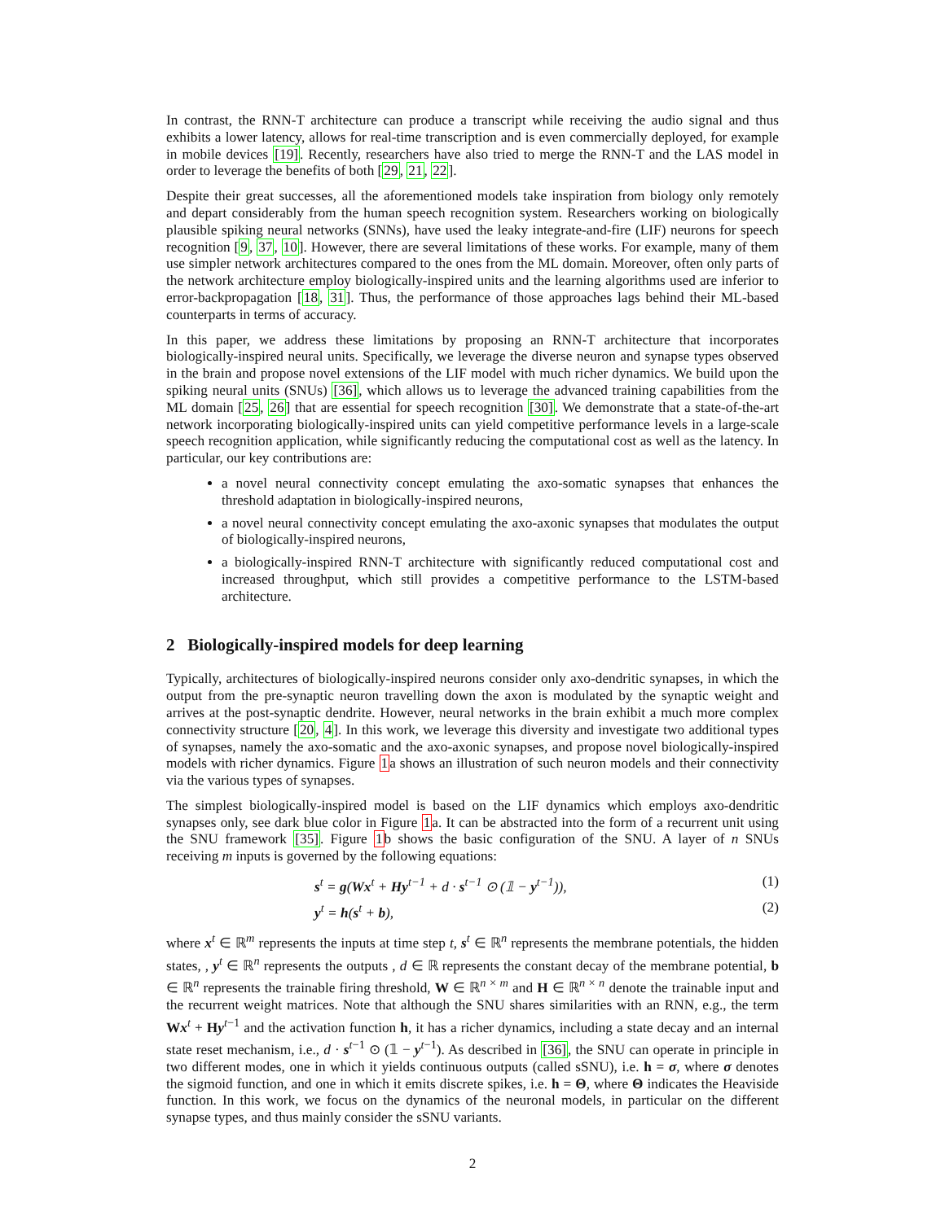In contrast, the RNN-T architecture can produce a transcript while receiving the audio signal and thus exhibits a lower latency, allows for real-time transcription and is even commercially deployed, for example in mobile devices [19]. Recently, researchers have also tried to merge the RNN-T and the LAS model in order to leverage the benefits of both [29, 21, 22].
Despite their great successes, all the aforementioned models take inspiration from biology only remotely and depart considerably from the human speech recognition system. Researchers working on biologically plausible spiking neural networks (SNNs), have used the leaky integrate-and-fire (LIF) neurons for speech recognition [9, 37, 10]. However, there are several limitations of these works. For example, many of them use simpler network architectures compared to the ones from the ML domain. Moreover, often only parts of the network architecture employ biologically-inspired units and the learning algorithms used are inferior to error-backpropagation [18, 31]. Thus, the performance of those approaches lags behind their ML-based counterparts in terms of accuracy.
In this paper, we address these limitations by proposing an RNN-T architecture that incorporates biologically-inspired neural units. Specifically, we leverage the diverse neuron and synapse types observed in the brain and propose novel extensions of the LIF model with much richer dynamics. We build upon the spiking neural units (SNUs) [36], which allows us to leverage the advanced training capabilities from the ML domain [25, 26] that are essential for speech recognition [30]. We demonstrate that a state-of-the-art network incorporating biologically-inspired units can yield competitive performance levels in a large-scale speech recognition application, while significantly reducing the computational cost as well as the latency. In particular, our key contributions are:
a novel neural connectivity concept emulating the axo-somatic synapses that enhances the threshold adaptation in biologically-inspired neurons,
a novel neural connectivity concept emulating the axo-axonic synapses that modulates the output of biologically-inspired neurons,
a biologically-inspired RNN-T architecture with significantly reduced computational cost and increased throughput, which still provides a competitive performance to the LSTM-based architecture.
2 Biologically-inspired models for deep learning
Typically, architectures of biologically-inspired neurons consider only axo-dendritic synapses, in which the output from the pre-synaptic neuron travelling down the axon is modulated by the synaptic weight and arrives at the post-synaptic dendrite. However, neural networks in the brain exhibit a much more complex connectivity structure [20, 4]. In this work, we leverage this diversity and investigate two additional types of synapses, namely the axo-somatic and the axo-axonic synapses, and propose novel biologically-inspired models with richer dynamics. Figure 1a shows an illustration of such neuron models and their connectivity via the various types of synapses.
The simplest biologically-inspired model is based on the LIF dynamics which employs axo-dendritic synapses only, see dark blue color in Figure 1a. It can be abstracted into the form of a recurrent unit using the SNU framework [35]. Figure 1b shows the basic configuration of the SNU. A layer of n SNUs receiving m inputs is governed by the following equations:
s<sup>t</sup> = g(Wx<sup>t</sup> + Hy<sup>t−1</sup> + d · s<sup>t−1</sup> ⊙ (𝟙 − y<sup>t−1</sup>)), (1)
y<sup>t</sup> = h(s<sup>t</sup> + b), (2)
where x<sup>t</sup> ∈ ℝ<sup>m</sup> represents the inputs at time step t, s<sup>t</sup> ∈ ℝ<sup>n</sup> represents the membrane potentials, the hidden states, , y<sup>t</sup> ∈ ℝ<sup>n</sup> represents the outputs , d ∈ ℝ represents the constant decay of the membrane potential, b ∈ ℝ<sup>n</sup> represents the trainable firing threshold, W ∈ ℝ<sup>n × m</sup> and H ∈ ℝ<sup>n × n</sup> denote the trainable input and the recurrent weight matrices. Note that although the SNU shares similarities with an RNN, e.g., the term Wx<sup>t</sup> + Hy<sup>t−1</sup> and the activation function h, it has a richer dynamics, including a state decay and an internal state reset mechanism, i.e., d · s<sup>t−1</sup> ⊙ (𝟙 − y<sup>t−1</sup>). As described in [36], the SNU can operate in principle in two different modes, one in which it yields continuous outputs (called sSNU), i.e. h = σ, where σ denotes the sigmoid function, and one in which it emits discrete spikes, i.e. h = Θ, where Θ indicates the Heaviside function. In this work, we focus on the dynamics of the neuronal models, in particular on the different synapse types, and thus mainly consider the sSNU variants.
2